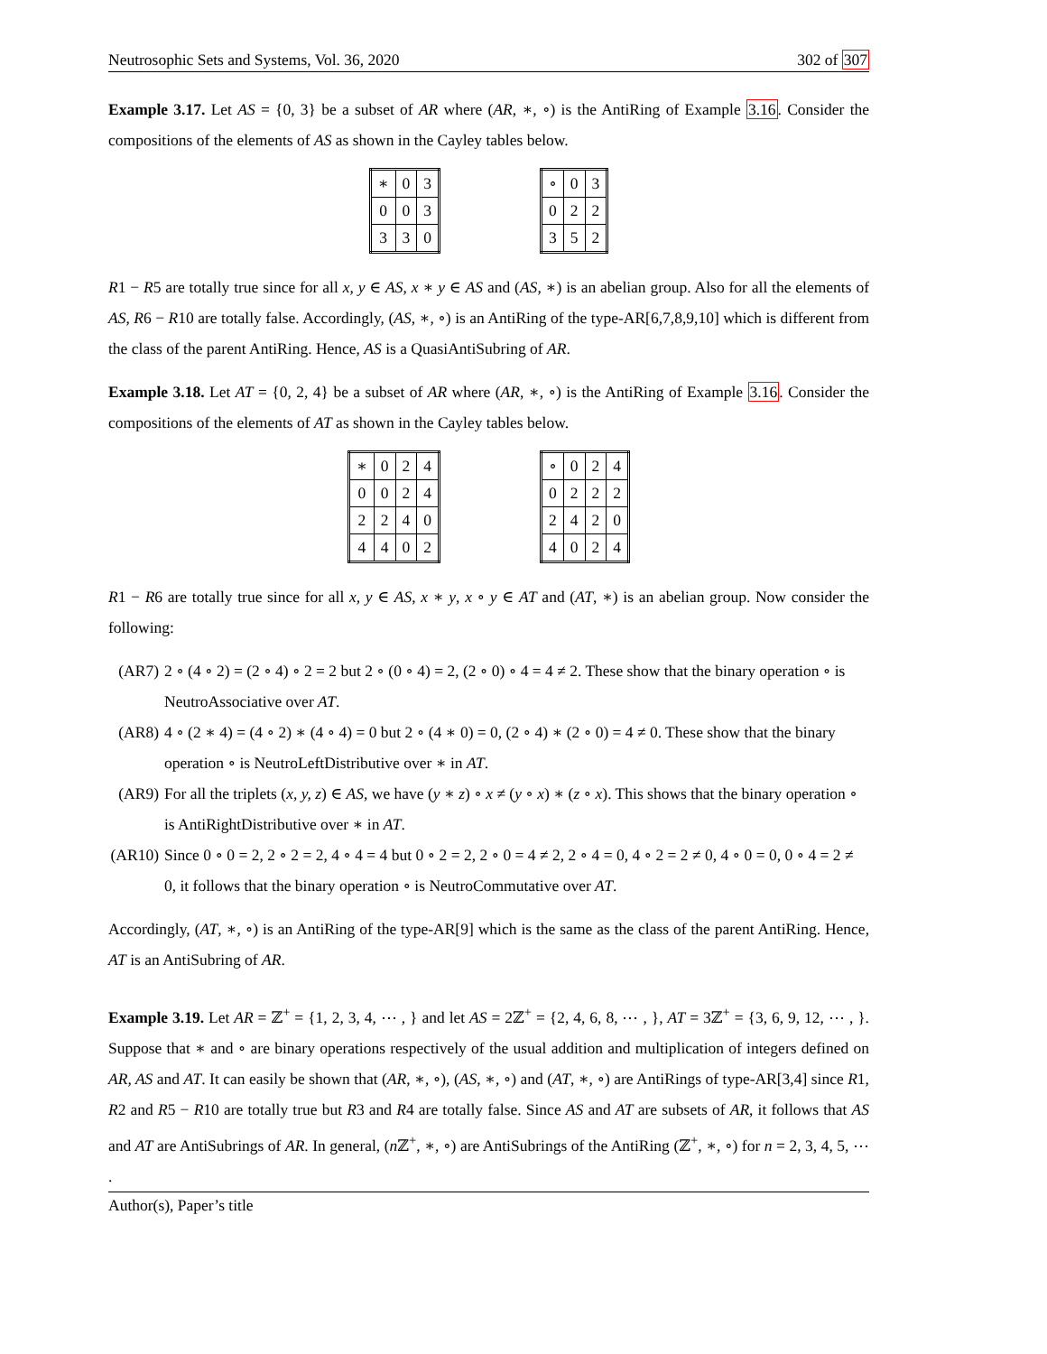Neutrosophic Sets and Systems, Vol. 36, 2020 302 of 307
Example 3.17. Let AS = {0, 3} be a subset of AR where (AR, ∗, ∘) is the AntiRing of Example 3.16. Consider the compositions of the elements of AS as shown in the Cayley tables below.
| ∗ | 0 | 3 |
| 0 | 0 | 3 |
| 3 | 3 | 0 |
| ∘ | 0 | 3 |
| 0 | 2 | 2 |
| 3 | 5 | 2 |
R1 − R5 are totally true since for all x, y ∈ AS, x ∗ y ∈ AS and (AS, ∗) is an abelian group. Also for all the elements of AS, R6 − R10 are totally false. Accordingly, (AS, ∗, ∘) is an AntiRing of the type-AR[6,7,8,9,10] which is different from the class of the parent AntiRing. Hence, AS is a QuasiAntiSubring of AR.
Example 3.18. Let AT = {0, 2, 4} be a subset of AR where (AR, ∗, ∘) is the AntiRing of Example 3.16. Consider the compositions of the elements of AT as shown in the Cayley tables below.
| ∗ | 0 | 2 | 4 |
| 0 | 0 | 2 | 4 |
| 2 | 2 | 4 | 0 |
| 4 | 4 | 0 | 2 |
| ∘ | 0 | 2 | 4 |
| 0 | 2 | 2 | 2 |
| 2 | 4 | 2 | 0 |
| 4 | 0 | 2 | 4 |
R1 − R6 are totally true since for all x, y ∈ AS, x ∗ y, x ∘ y ∈ AT and (AT, ∗) is an abelian group. Now consider the following:
(AR7) 2 ∘ (4 ∘ 2) = (2 ∘ 4) ∘ 2 = 2 but 2 ∘ (0 ∘ 4) = 2, (2 ∘ 0) ∘ 4 = 4 ≠ 2. These show that the binary operation ∘ is NeutroAssociative over AT.
(AR8) 4 ∘ (2 ∗ 4) = (4 ∘ 2) ∗ (4 ∘ 4) = 0 but 2 ∘ (4 ∗ 0) = 0, (2 ∘ 4) ∗ (2 ∘ 0) = 4 ≠ 0. These show that the binary operation ∘ is NeutroLeftDistributive over ∗ in AT.
(AR9) For all the triplets (x, y, z) ∈ AS, we have (y ∗ z) ∘ x ≠ (y ∘ x) ∗ (z ∘ x). This shows that the binary operation ∘ is AntiRightDistributive over ∗ in AT.
(AR10) Since 0 ∘ 0 = 2, 2 ∘ 2 = 2, 4 ∘ 4 = 4 but 0 ∘ 2 = 2, 2 ∘ 0 = 4 ≠ 2, 2 ∘ 4 = 0, 4 ∘ 2 = 2 ≠ 0, 4 ∘ 0 = 0, 0 ∘ 4 = 2 ≠ 0, it follows that the binary operation ∘ is NeutroCommutative over AT.
Accordingly, (AT, ∗, ∘) is an AntiRing of the type-AR[9] which is the same as the class of the parent AntiRing. Hence, AT is an AntiSubring of AR.
Example 3.19. Let AR = ℤ<sup>+</sup> = {1, 2, 3, 4, ⋯ , } and let AS = 2ℤ<sup>+</sup> = {2, 4, 6, 8, ⋯ , }, AT = 3ℤ<sup>+</sup> = {3, 6, 9, 12, ⋯ , }. Suppose that ∗ and ∘ are binary operations respectively of the usual addition and multiplication of integers defined on AR, AS and AT. It can easily be shown that (AR, ∗, ∘), (AS, ∗, ∘) and (AT, ∗, ∘) are AntiRings of type-AR[3,4] since R1, R2 and R5 − R10 are totally true but R3 and R4 are totally false. Since AS and AT are subsets of AR, it follows that AS and AT are AntiSubrings of AR. In general, (n ℤ<sup>+</sup>, ∗, ∘) are AntiSubrings of the AntiRing (ℤ<sup>+</sup>, ∗, ∘) for n = 2, 3, 4, 5, ⋯ .
Author(s), Paper’s title